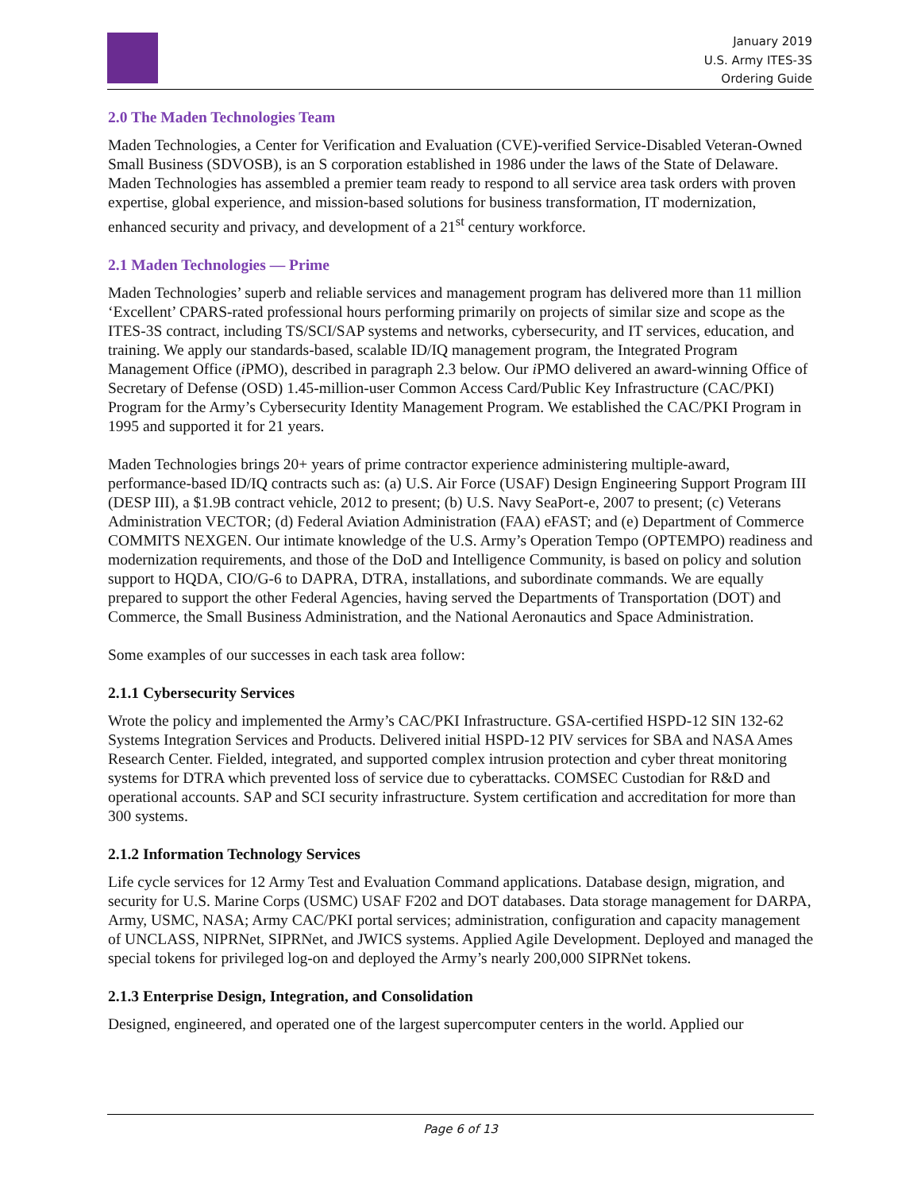January 2019
U.S. Army ITES-3S
Ordering Guide
2.0 The Maden Technologies Team
Maden Technologies, a Center for Verification and Evaluation (CVE)-verified Service-Disabled Veteran-Owned Small Business (SDVOSB), is an S corporation established in 1986 under the laws of the State of Delaware. Maden Technologies has assembled a premier team ready to respond to all service area task orders with proven expertise, global experience, and mission-based solutions for business transformation, IT modernization, enhanced security and privacy, and development of a 21<sup>st</sup> century workforce.
2.1 Maden Technologies — Prime
Maden Technologies’ superb and reliable services and management program has delivered more than 11 million ‘Excellent’ CPARS-rated professional hours performing primarily on projects of similar size and scope as the ITES-3S contract, including TS/SCI/SAP systems and networks, cybersecurity, and IT services, education, and training. We apply our standards-based, scalable ID/IQ management program, the Integrated Program Management Office (i PMO), described in paragraph 2.3 below. Our i PMO delivered an award-winning Office of Secretary of Defense (OSD) 1.45-million-user Common Access Card/Public Key Infrastructure (CAC/PKI) Program for the Army’s Cybersecurity Identity Management Program. We established the CAC/PKI Program in 1995 and supported it for 21 years.
Maden Technologies brings 20+ years of prime contractor experience administering multiple-award, performance-based ID/IQ contracts such as: (a) U.S. Air Force (USAF) Design Engineering Support Program III (DESP III), a $1.9B contract vehicle, 2012 to present; (b) U.S. Navy SeaPort-e, 2007 to present; (c) Veterans Administration VECTOR; (d) Federal Aviation Administration (FAA) eFAST; and (e) Department of Commerce COMMITS NEXGEN. Our intimate knowledge of the U.S. Army’s Operation Tempo (OPTEMPO) readiness and modernization requirements, and those of the DoD and Intelligence Community, is based on policy and solution support to HQDA, CIO/G-6 to DAPRA, DTRA, installations, and subordinate commands. We are equally prepared to support the other Federal Agencies, having served the Departments of Transportation (DOT) and Commerce, the Small Business Administration, and the National Aeronautics and Space Administration.
Some examples of our successes in each task area follow:
2.1.1 Cybersecurity Services
Wrote the policy and implemented the Army’s CAC/PKI Infrastructure. GSA-certified HSPD-12 SIN 132-62 Systems Integration Services and Products. Delivered initial HSPD-12 PIV services for SBA and NASA Ames Research Center. Fielded, integrated, and supported complex intrusion protection and cyber threat monitoring systems for DTRA which prevented loss of service due to cyberattacks. COMSEC Custodian for R&D and operational accounts. SAP and SCI security infrastructure. System certification and accreditation for more than 300 systems.
2.1.2 Information Technology Services
Life cycle services for 12 Army Test and Evaluation Command applications. Database design, migration, and security for U.S. Marine Corps (USMC) USAF F202 and DOT databases. Data storage management for DARPA, Army, USMC, NASA; Army CAC/PKI portal services; administration, configuration and capacity management of UNCLASS, NIPRNet, SIPRNet, and JWICS systems. Applied Agile Development. Deployed and managed the special tokens for privileged log-on and deployed the Army’s nearly 200,000 SIPRNet tokens.
2.1.3 Enterprise Design, Integration, and Consolidation
Designed, engineered, and operated one of the largest supercomputer centers in the world. Applied our
Page 6 of 13